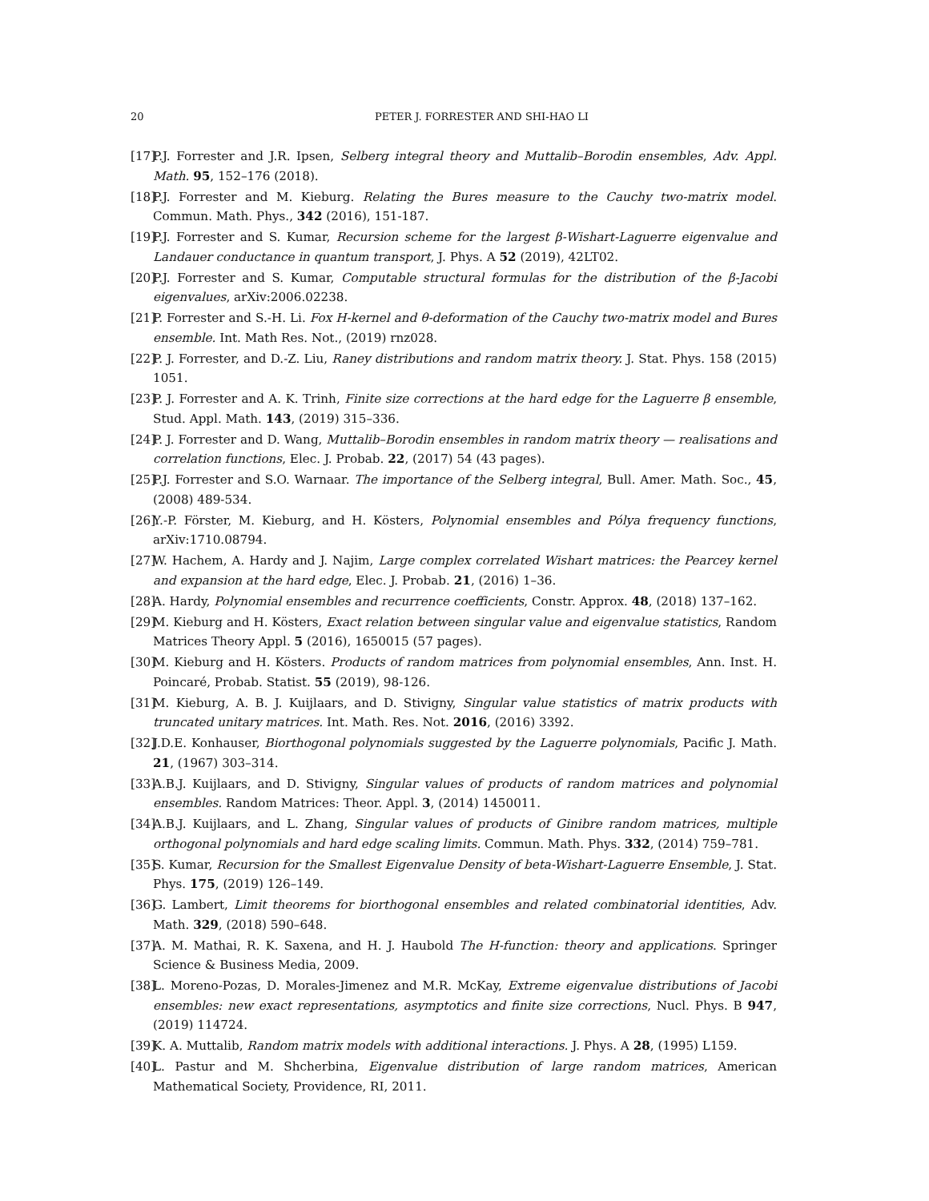20 PETER J. FORRESTER AND SHI-HAO LI
[17] P.J. Forrester and J.R. Ipsen, Selberg integral theory and Muttalib–Borodin ensembles, Adv. Appl. Math. 95, 152–176 (2018).
[18] P.J. Forrester and M. Kieburg. Relating the Bures measure to the Cauchy two-matrix model. Commun. Math. Phys., 342 (2016), 151-187.
[19] P.J. Forrester and S. Kumar, Recursion scheme for the largest β-Wishart-Laguerre eigenvalue and Landauer conductance in quantum transport, J. Phys. A 52 (2019), 42LT02.
[20] P.J. Forrester and S. Kumar, Computable structural formulas for the distribution of the β-Jacobi eigenvalues, arXiv:2006.02238.
[21] P. Forrester and S.-H. Li. Fox H-kernel and θ-deformation of the Cauchy two-matrix model and Bures ensemble. Int. Math Res. Not., (2019) rnz028.
[22] P. J. Forrester, and D.-Z. Liu, Raney distributions and random matrix theory. J. Stat. Phys. 158 (2015) 1051.
[23] P. J. Forrester and A. K. Trinh, Finite size corrections at the hard edge for the Laguerre β ensemble, Stud. Appl. Math. 143, (2019) 315–336.
[24] P. J. Forrester and D. Wang, Muttalib–Borodin ensembles in random matrix theory — realisations and correlation functions, Elec. J. Probab. 22, (2017) 54 (43 pages).
[25] P.J. Forrester and S.O. Warnaar. The importance of the Selberg integral, Bull. Amer. Math. Soc., 45, (2008) 489-534.
[26] Y.-P. Förster, M. Kieburg, and H. Kösters, Polynomial ensembles and Pólya frequency functions, arXiv:1710.08794.
[27] W. Hachem, A. Hardy and J. Najim, Large complex correlated Wishart matrices: the Pearcey kernel and expansion at the hard edge, Elec. J. Probab. 21, (2016) 1–36.
[28] A. Hardy, Polynomial ensembles and recurrence coefficients, Constr. Approx. 48, (2018) 137–162.
[29] M. Kieburg and H. Kösters, Exact relation between singular value and eigenvalue statistics, Random Matrices Theory Appl. 5 (2016), 1650015 (57 pages).
[30] M. Kieburg and H. Kösters. Products of random matrices from polynomial ensembles, Ann. Inst. H. Poincaré, Probab. Statist. 55 (2019), 98-126.
[31] M. Kieburg, A. B. J. Kuijlaars, and D. Stivigny, Singular value statistics of matrix products with truncated unitary matrices. Int. Math. Res. Not. 2016, (2016) 3392.
[32] J.D.E. Konhauser, Biorthogonal polynomials suggested by the Laguerre polynomials, Pacific J. Math. 21, (1967) 303–314.
[33] A.B.J. Kuijlaars, and D. Stivigny, Singular values of products of random matrices and polynomial ensembles. Random Matrices: Theor. Appl. 3, (2014) 1450011.
[34] A.B.J. Kuijlaars, and L. Zhang, Singular values of products of Ginibre random matrices, multiple orthogonal polynomials and hard edge scaling limits. Commun. Math. Phys. 332, (2014) 759–781.
[35] S. Kumar, Recursion for the Smallest Eigenvalue Density of beta-Wishart-Laguerre Ensemble, J. Stat. Phys. 175, (2019) 126–149.
[36] G. Lambert, Limit theorems for biorthogonal ensembles and related combinatorial identities, Adv. Math. 329, (2018) 590–648.
[37] A. M. Mathai, R. K. Saxena, and H. J. Haubold The H-function: theory and applications. Springer Science & Business Media, 2009.
[38] L. Moreno-Pozas, D. Morales-Jimenez and M.R. McKay, Extreme eigenvalue distributions of Jacobi ensembles: new exact representations, asymptotics and finite size corrections, Nucl. Phys. B 947, (2019) 114724.
[39] K. A. Muttalib, Random matrix models with additional interactions. J. Phys. A 28, (1995) L159.
[40] L. Pastur and M. Shcherbina, Eigenvalue distribution of large random matrices, American Mathematical Society, Providence, RI, 2011.